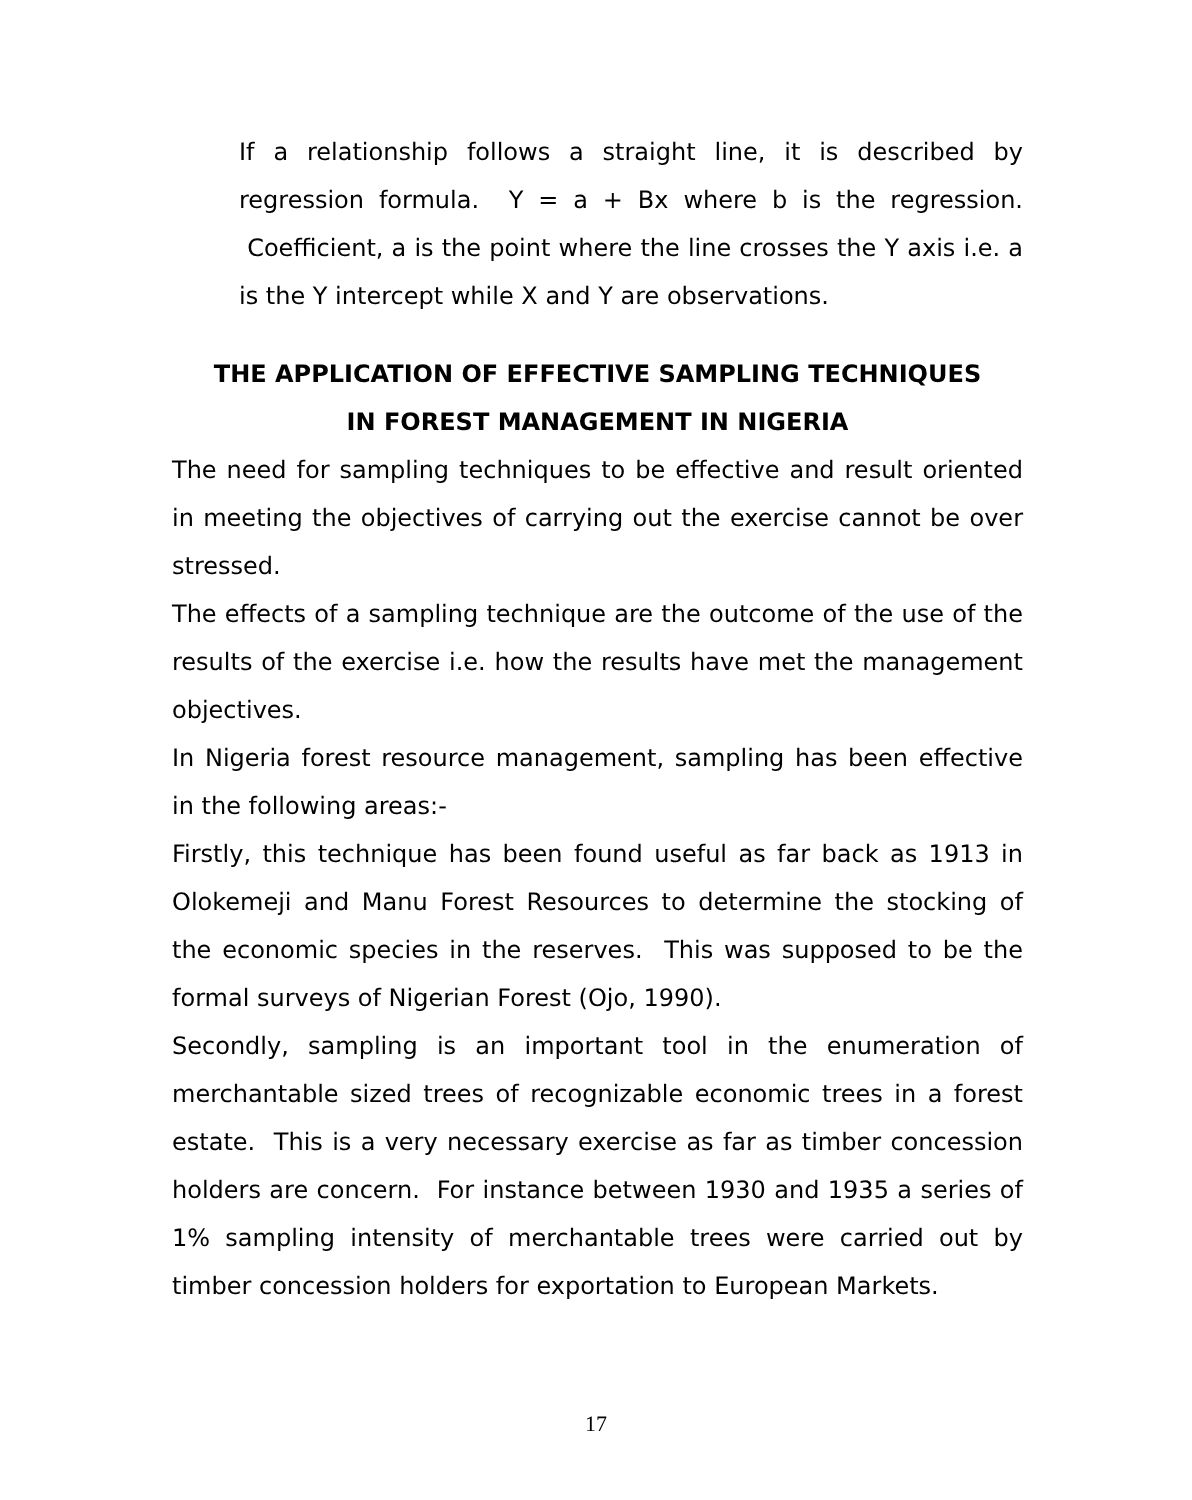If a relationship follows a straight line, it is described by regression formula. Y = a + Bx where b is the regression. Coefficient, a is the point where the line crosses the Y axis i.e. a is the Y intercept while X and Y are observations.
THE APPLICATION OF EFFECTIVE SAMPLING TECHNIQUES
IN FOREST MANAGEMENT IN NIGERIA
The need for sampling techniques to be effective and result oriented in meeting the objectives of carrying out the exercise cannot be over stressed.
The effects of a sampling technique are the outcome of the use of the results of the exercise i.e. how the results have met the management objectives.
In Nigeria forest resource management, sampling has been effective in the following areas:-
Firstly, this technique has been found useful as far back as 1913 in Olokemeji and Manu Forest Resources to determine the stocking of the economic species in the reserves. This was supposed to be the formal surveys of Nigerian Forest (Ojo, 1990).
Secondly, sampling is an important tool in the enumeration of merchantable sized trees of recognizable economic trees in a forest estate. This is a very necessary exercise as far as timber concession holders are concern. For instance between 1930 and 1935 a series of 1% sampling intensity of merchantable trees were carried out by timber concession holders for exportation to European Markets.
17